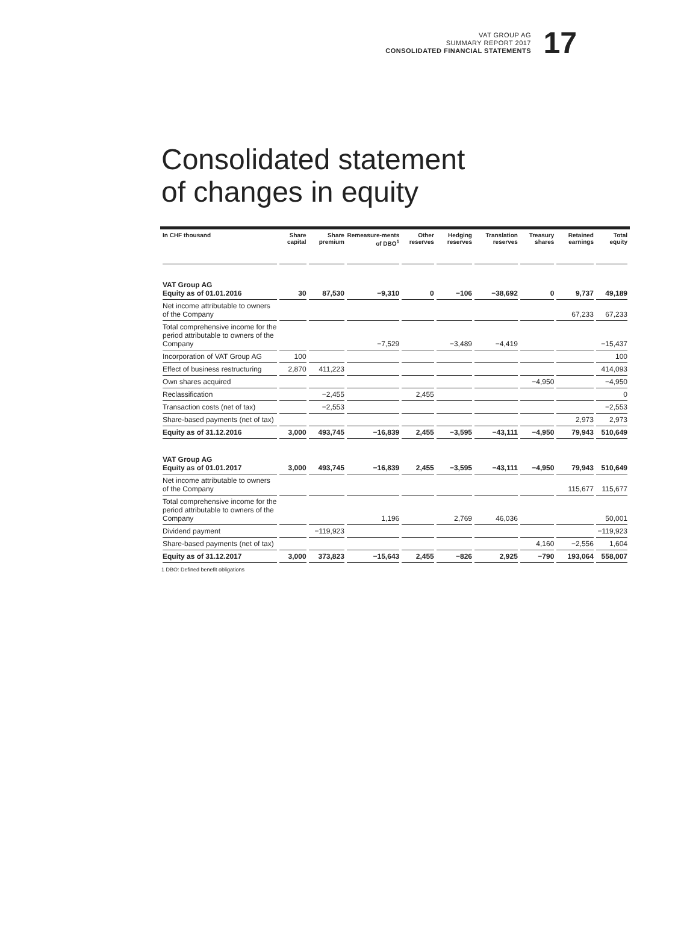VAT GROUP AG
SUMMARY REPORT 2017
CONSOLIDATED FINANCIAL STATEMENTS
17
Consolidated statement
of changes in equity
| In CHF thousand | Share capital | Share premium | Remeasure-ments of DBO<sup>1</sup> | Other reserves | Hedging reserves | Translation reserves | Treasury shares | Retained earnings | Total equity |
| --- | --- | --- | --- | --- | --- | --- | --- | --- | --- |
| VAT Group AG Equity as of 01.01.2016 | 30 | 87,530 | −9,310 | 0 | −106 | −38,692 | 0 | 9,737 | 49,189 |
| Net income attributable to owners of the Company | | | | | | | | 67,233 | 67,233 |
| Total comprehensive income for the period attributable to owners of the Company | | | −7,529 | | −3,489 | −4,419 | | | −15,437 |
| Incorporation of VAT Group AG | 100 | | | | | | | | 100 |
| Effect of business restructuring | 2,870 | 411,223 | | | | | | | 414,093 |
| Own shares acquired | | | | | | | −4,950 | | −4,950 |
| Reclassification | | −2,455 | | 2,455 | | | | | 0 |
| Transaction costs (net of tax) | | −2,553 | | | | | | | −2,553 |
| Share-based payments (net of tax) | | | | | | | | 2,973 | 2,973 |
| Equity as of 31.12.2016 | 3,000 | 493,745 | −16,839 | 2,455 | −3,595 | −43,111 | −4,950 | 79,943 | 510,649 |
| VAT Group AG Equity as of 01.01.2017 | 3,000 | 493,745 | −16,839 | 2,455 | −3,595 | −43,111 | −4,950 | 79,943 | 510,649 |
| Net income attributable to owners of the Company | | | | | | | | 115,677 | 115,677 |
| Total comprehensive income for the period attributable to owners of the Company | | | 1,196 | | 2,769 | 46,036 | | | 50,001 |
| Dividend payment | | −119,923 | | | | | | | −119,923 |
| Share-based payments (net of tax) | | | | | | | 4,160 | −2,556 | 1,604 |
| Equity as of 31.12.2017 | 3,000 | 373,823 | −15,643 | 2,455 | −826 | 2,925 | −790 | 193,064 | 558,007 |
1 DBO: Defined benefit obligations